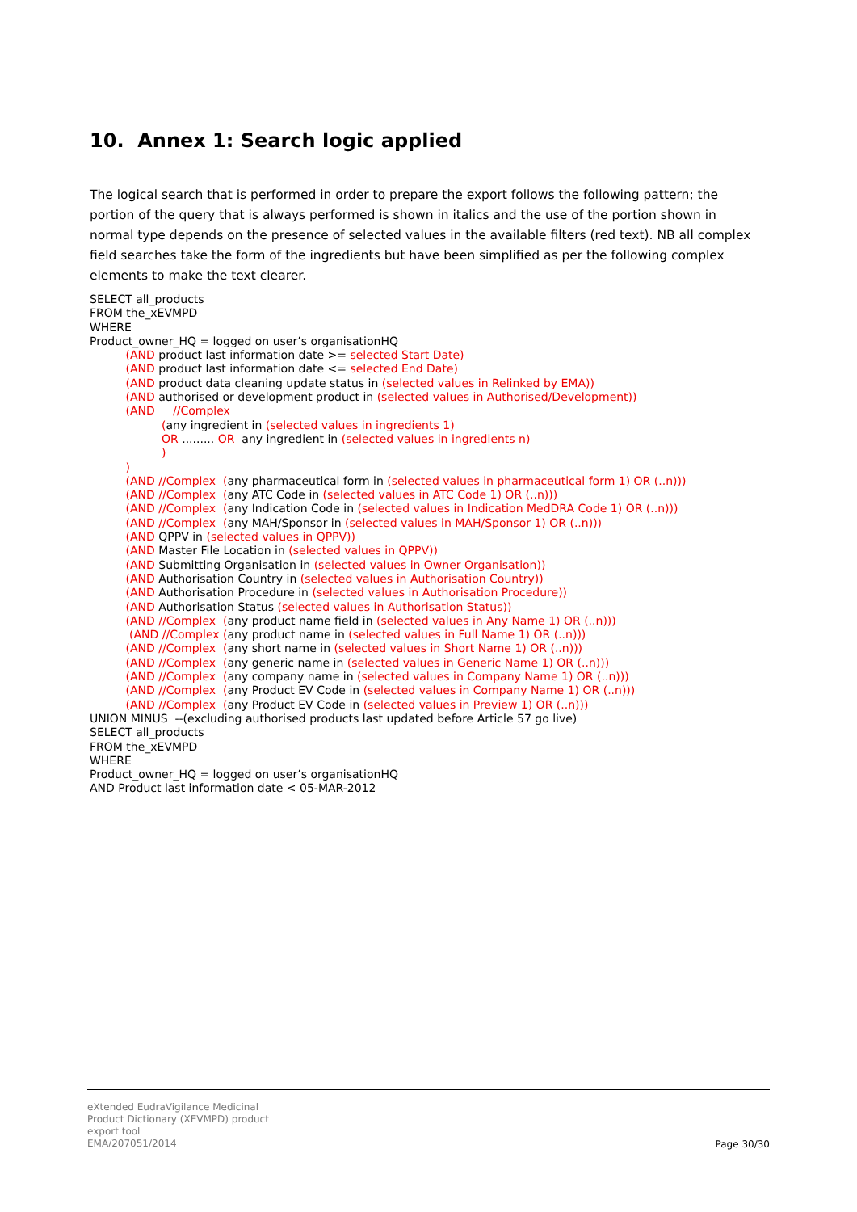10. Annex 1: Search logic applied
The logical search that is performed in order to prepare the export follows the following pattern; the portion of the query that is always performed is shown in italics and the use of the portion shown in normal type depends on the presence of selected values in the available filters (red text). NB all complex field searches take the form of the ingredients but have been simplified as per the following complex elements to make the text clearer.
SELECT all_products FROM the_xEVMPD WHERE Product_owner_HQ = logged on user’s organisationHQ (AND product last information date >= selected Start Date) (AND product last information date <= selected End Date) (AND product data cleaning update status in (selected values in Relinked by EMA)) (AND authorised or development product in (selected values in Authorised/Development)) (AND //Complex (any ingredient in (selected values in ingredients 1) OR ......... OR any ingredient in (selected values in ingredients n) ) ) (AND //Complex (any pharmaceutical form in (selected values in pharmaceutical form 1) OR (..n))) (AND //Complex (any ATC Code in (selected values in ATC Code 1) OR (..n))) (AND //Complex (any Indication Code in (selected values in Indication MedDRA Code 1) OR (..n))) (AND //Complex (any MAH/Sponsor in (selected values in MAH/Sponsor 1) OR (..n))) (AND QPPV in (selected values in QPPV)) (AND Master File Location in (selected values in QPPV)) (AND Submitting Organisation in (selected values in Owner Organisation)) (AND Authorisation Country in (selected values in Authorisation Country)) (AND Authorisation Procedure in (selected values in Authorisation Procedure)) (AND Authorisation Status (selected values in Authorisation Status)) (AND //Complex (any product name field in (selected values in Any Name 1) OR (..n))) (AND //Complex (any product name in (selected values in Full Name 1) OR (..n))) (AND //Complex (any short name in (selected values in Short Name 1) OR (..n))) (AND //Complex (any generic name in (selected values in Generic Name 1) OR (..n))) (AND //Complex (any company name in (selected values in Company Name 1) OR (..n))) (AND //Complex (any Product EV Code in (selected values in Company Name 1) OR (..n))) (AND //Complex (any Product EV Code in (selected values in Preview 1) OR (..n))) UNION MINUS --(excluding authorised products last updated before Article 57 go live) SELECT all_products FROM the_xEVMPD WHERE Product_owner_HQ = logged on user’s organisationHQ AND Product last information date < 05-MAR-2012
eXtended EudraVigilance Medicinal
Product Dictionary (XEVMPD) product
export tool
EMA/207051/2014
Page 30/30